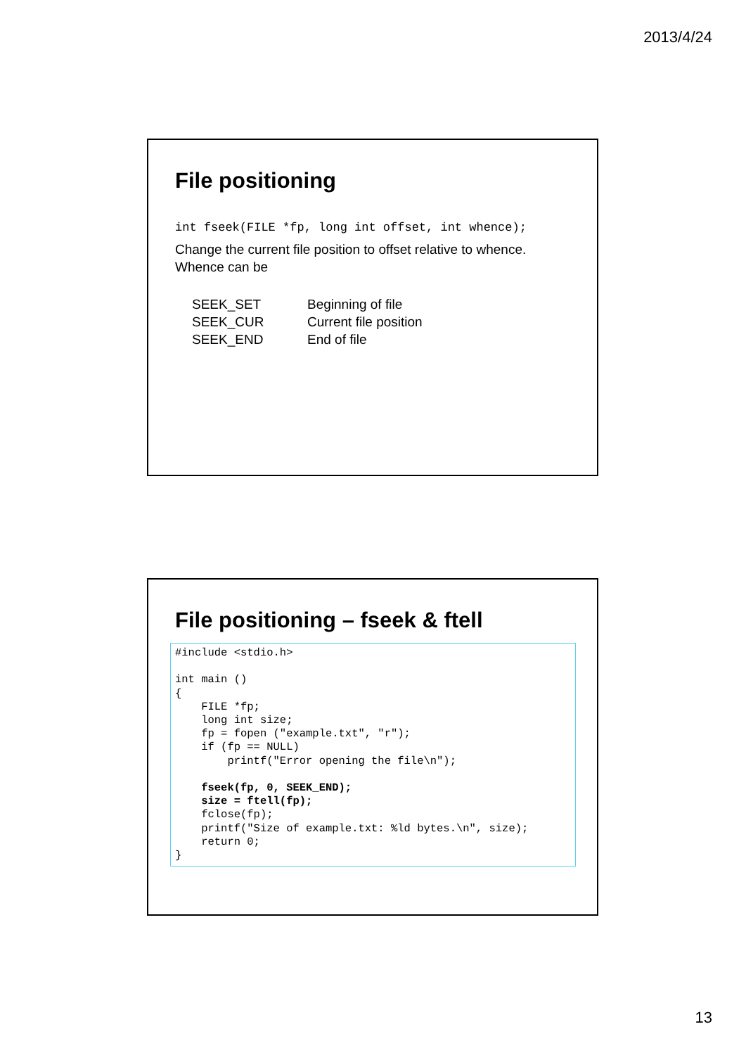2013/4/24
File positioning
int fseek(FILE *fp, long int offset, int whence);
Change the current file position to offset relative to whence.
Whence can be
| SEEK_SET | Beginning of file |
| SEEK_CUR | Current file position |
| SEEK_END | End of file |
File positioning – fseek & ftell
#include <stdio.h>

int main ()
{
    FILE *fp;
    long int size;
    fp = fopen ("example.txt", "r");
    if (fp == NULL)
        printf("Error opening the file\n");

    fseek(fp, 0, SEEK_END);
    size = ftell(fp);
    fclose(fp);
    printf("Size of example.txt: %ld bytes.\n", size);
    return 0;
}
13